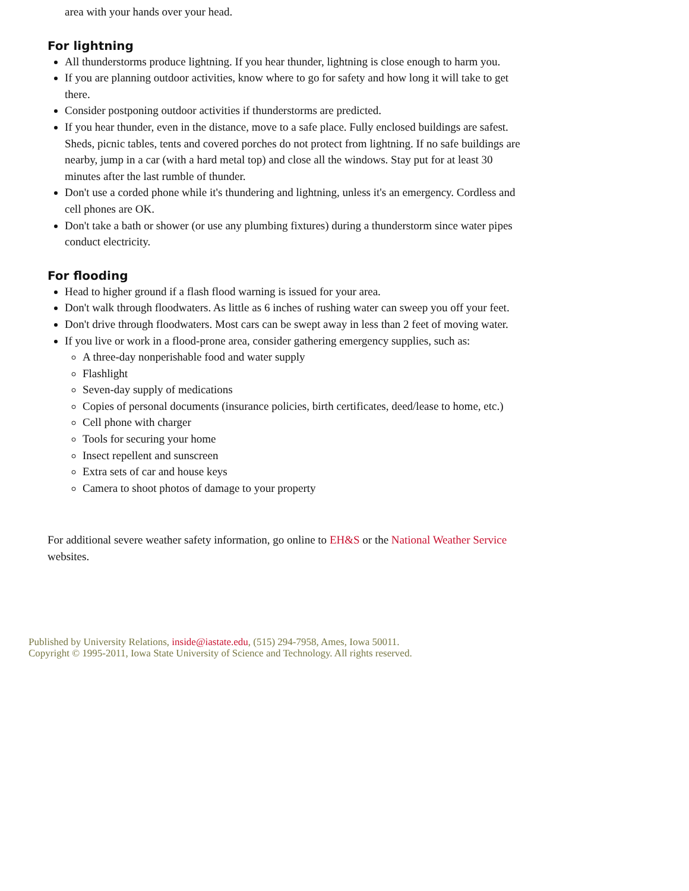area with your hands over your head.
For lightning
All thunderstorms produce lightning. If you hear thunder, lightning is close enough to harm you.
If you are planning outdoor activities, know where to go for safety and how long it will take to get there.
Consider postponing outdoor activities if thunderstorms are predicted.
If you hear thunder, even in the distance, move to a safe place. Fully enclosed buildings are safest. Sheds, picnic tables, tents and covered porches do not protect from lightning. If no safe buildings are nearby, jump in a car (with a hard metal top) and close all the windows. Stay put for at least 30 minutes after the last rumble of thunder.
Don't use a corded phone while it's thundering and lightning, unless it's an emergency. Cordless and cell phones are OK.
Don't take a bath or shower (or use any plumbing fixtures) during a thunderstorm since water pipes conduct electricity.
For flooding
Head to higher ground if a flash flood warning is issued for your area.
Don't walk through floodwaters. As little as 6 inches of rushing water can sweep you off your feet.
Don't drive through floodwaters. Most cars can be swept away in less than 2 feet of moving water.
If you live or work in a flood-prone area, consider gathering emergency supplies, such as:
A three-day nonperishable food and water supply
Flashlight
Seven-day supply of medications
Copies of personal documents (insurance policies, birth certificates, deed/lease to home, etc.)
Cell phone with charger
Tools for securing your home
Insect repellent and sunscreen
Extra sets of car and house keys
Camera to shoot photos of damage to your property
For additional severe weather safety information, go online to EH&S or the National Weather Service websites.
Published by University Relations, inside@iastate.edu, (515) 294-7958, Ames, Iowa 50011.
Copyright © 1995-2011, Iowa State University of Science and Technology. All rights reserved.